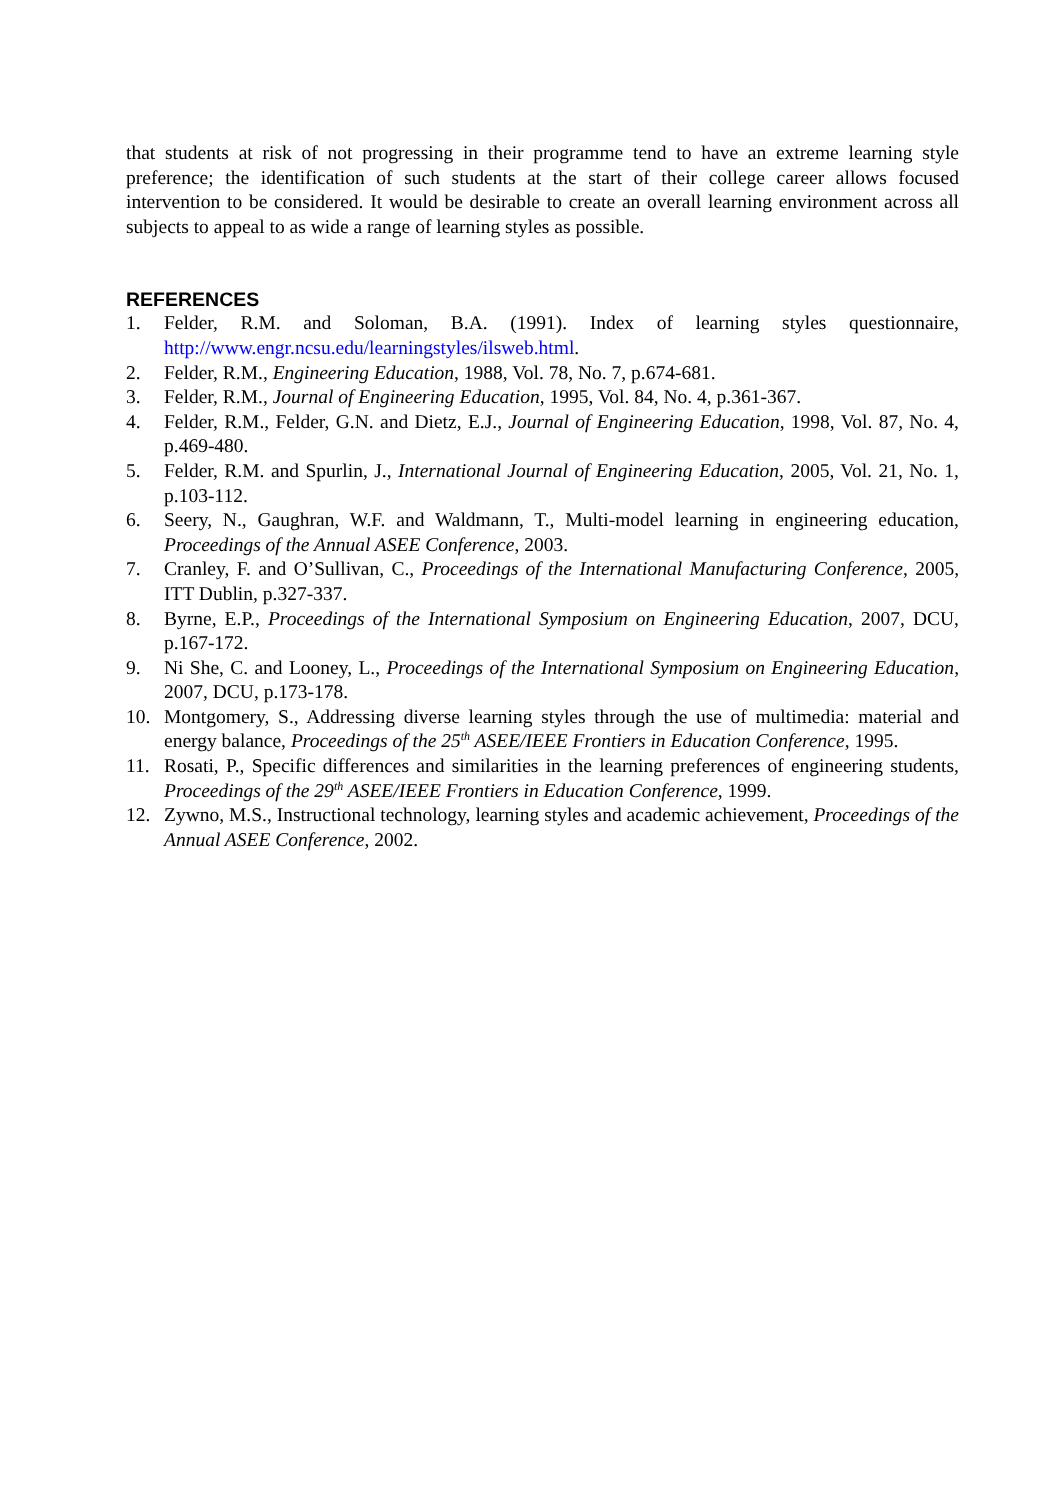that students at risk of not progressing in their programme tend to have an extreme learning style preference; the identification of such students at the start of their college career allows focused intervention to be considered. It would be desirable to create an overall learning environment across all subjects to appeal to as wide a range of learning styles as possible.
REFERENCES
1. Felder, R.M. and Soloman, B.A. (1991). Index of learning styles questionnaire, http://www.engr.ncsu.edu/learningstyles/ilsweb.html.
2. Felder, R.M., Engineering Education, 1988, Vol. 78, No. 7, p.674-681.
3. Felder, R.M., Journal of Engineering Education, 1995, Vol. 84, No. 4, p.361-367.
4. Felder, R.M., Felder, G.N. and Dietz, E.J., Journal of Engineering Education, 1998, Vol. 87, No. 4, p.469-480.
5. Felder, R.M. and Spurlin, J., International Journal of Engineering Education, 2005, Vol. 21, No. 1, p.103-112.
6. Seery, N., Gaughran, W.F. and Waldmann, T., Multi-model learning in engineering education, Proceedings of the Annual ASEE Conference, 2003.
7. Cranley, F. and O’Sullivan, C., Proceedings of the International Manufacturing Conference, 2005, ITT Dublin, p.327-337.
8. Byrne, E.P., Proceedings of the International Symposium on Engineering Education, 2007, DCU, p.167-172.
9. Ni She, C. and Looney, L., Proceedings of the International Symposium on Engineering Education, 2007, DCU, p.173-178.
10. Montgomery, S., Addressing diverse learning styles through the use of multimedia: material and energy balance, Proceedings of the 25<sup>th</sup> ASEE/IEEE Frontiers in Education Conference, 1995.
11. Rosati, P., Specific differences and similarities in the learning preferences of engineering students, Proceedings of the 29<sup>th</sup> ASEE/IEEE Frontiers in Education Conference, 1999.
12. Zywno, M.S., Instructional technology, learning styles and academic achievement, Proceedings of the Annual ASEE Conference, 2002.